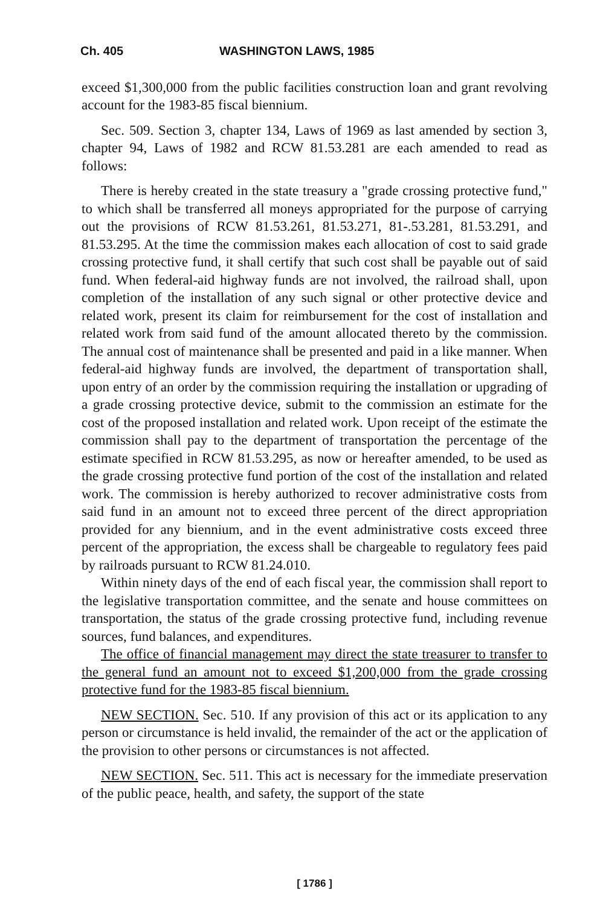Ch. 405 WASHINGTON LAWS, 1985
exceed $1,300,000 from the public facilities construction loan and grant revolving account for the 1983-85 fiscal biennium.
Sec. 509. Section 3, chapter 134, Laws of 1969 as last amended by section 3, chapter 94, Laws of 1982 and RCW 81.53.281 are each amended to read as follows:
There is hereby created in the state treasury a "grade crossing protective fund," to which shall be transferred all moneys appropriated for the purpose of carrying out the provisions of RCW 81.53.261, 81.53.271, 81-.53.281, 81.53.291, and 81.53.295. At the time the commission makes each allocation of cost to said grade crossing protective fund, it shall certify that such cost shall be payable out of said fund. When federal-aid highway funds are not involved, the railroad shall, upon completion of the installation of any such signal or other protective device and related work, present its claim for reimbursement for the cost of installation and related work from said fund of the amount allocated thereto by the commission. The annual cost of maintenance shall be presented and paid in a like manner. When federal-aid highway funds are involved, the department of transportation shall, upon entry of an order by the commission requiring the installation or upgrading of a grade crossing protective device, submit to the commission an estimate for the cost of the proposed installation and related work. Upon receipt of the estimate the commission shall pay to the department of transportation the percentage of the estimate specified in RCW 81.53.295, as now or hereafter amended, to be used as the grade crossing protective fund portion of the cost of the installation and related work. The commission is hereby authorized to recover administrative costs from said fund in an amount not to exceed three percent of the direct appropriation provided for any biennium, and in the event administrative costs exceed three percent of the appropriation, the excess shall be chargeable to regulatory fees paid by railroads pursuant to RCW 81.24.010.
Within ninety days of the end of each fiscal year, the commission shall report to the legislative transportation committee, and the senate and house committees on transportation, the status of the grade crossing protective fund, including revenue sources, fund balances, and expenditures.
The office of financial management may direct the state treasurer to transfer to the general fund an amount not to exceed $1,200,000 from the grade crossing protective fund for the 1983-85 fiscal biennium.
NEW SECTION. Sec. 510. If any provision of this act or its application to any person or circumstance is held invalid, the remainder of the act or the application of the provision to other persons or circumstances is not affected.
NEW SECTION. Sec. 511. This act is necessary for the immediate preservation of the public peace, health, and safety, the support of the state
[ 1786 ]